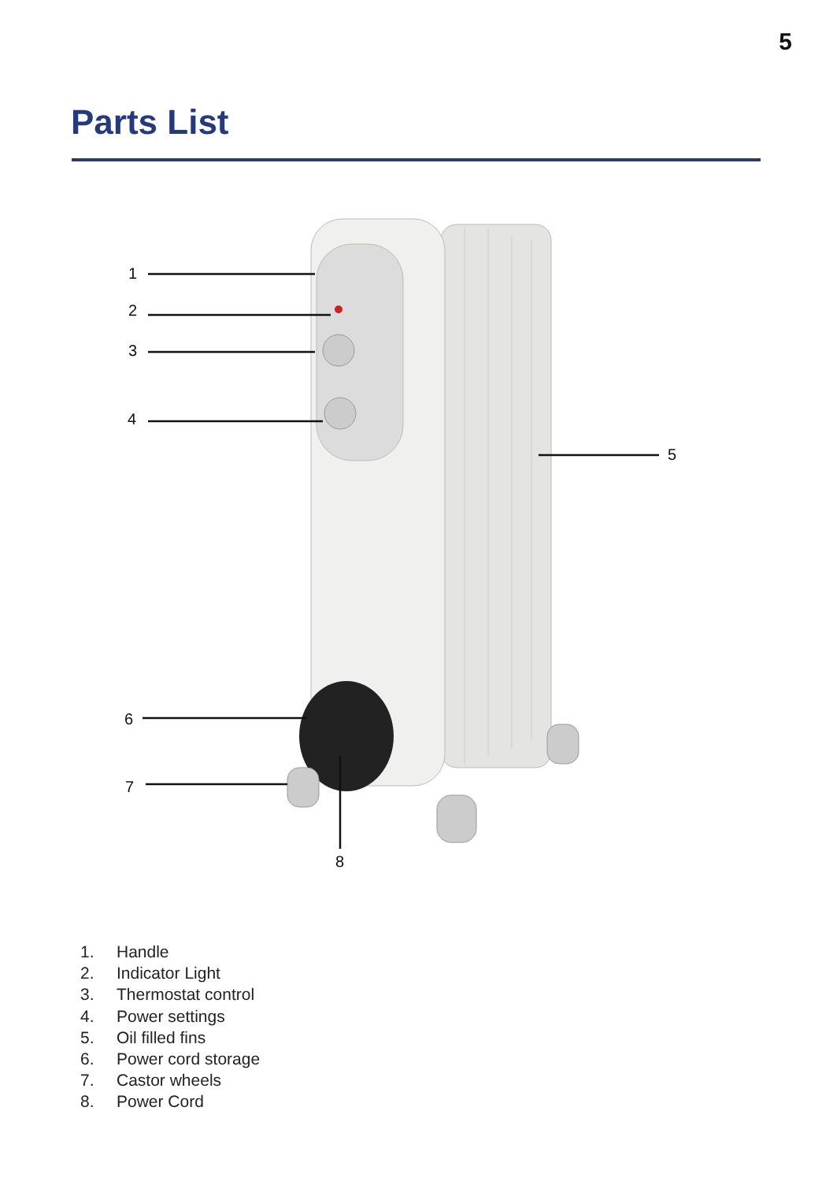5
Parts List
1
2
3
4
5
6
7
8
1. Handle
2. Indicator Light
3. Thermostat control
4. Power settings
5. Oil filled fins
6. Power cord storage
7. Castor wheels
8. Power Cord